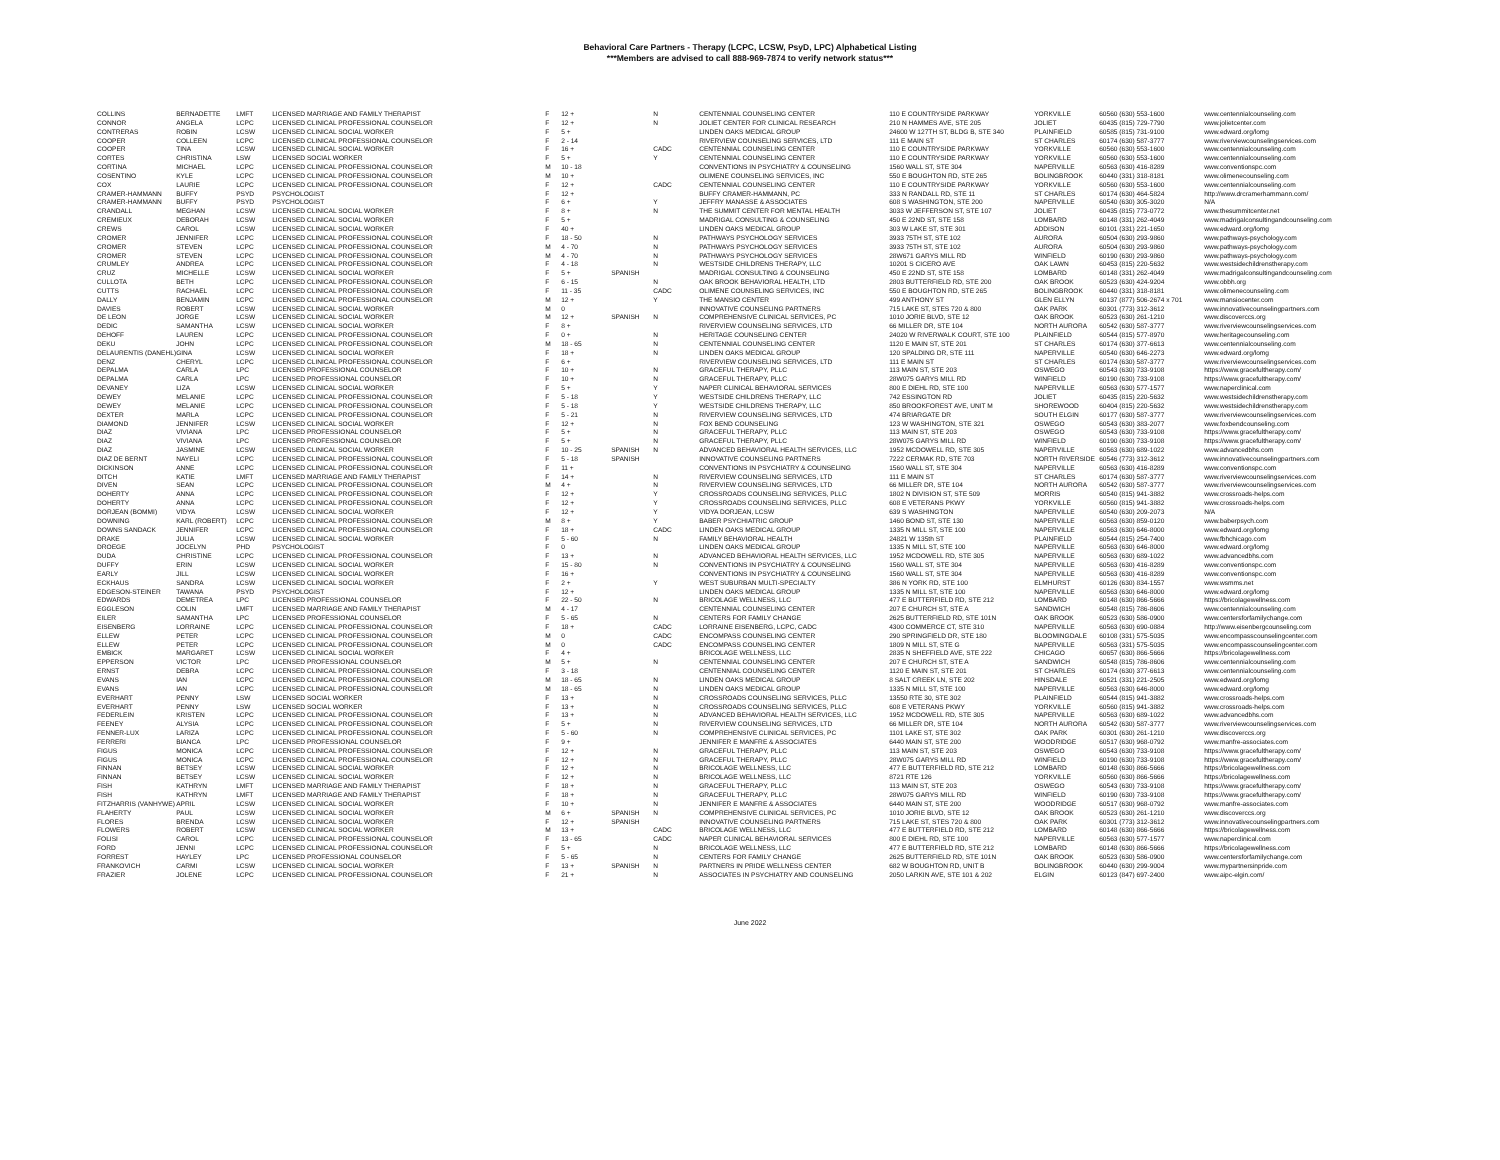Behavioral Care Partners - Therapy (LCPC, LCSW, PsyD, LPC) Alphabetical Listing
***Members are advised to call 888-969-7874 to verify network status***
| COLLINS | BERNADETTE | LMFT | LICENSED MARRIAGE AND FAMILY THERAPIST | F | 12 + | | N | CENTENNIAL COUNSELING CENTER | 110 E COUNTRYSIDE PARKWAY | YORKVILLE | 60560 (630) 553-1600 | www.centennialcounseling.com |
| CONNOR | ANGELA | LCPC | LICENSED CLINICAL PROFESSIONAL COUNSELOR | F | 12 + | | N | JOLIET CENTER FOR CLINICAL RESEARCH | 210 N HAMMES AVE, STE 205 | JOLIET | 60435 (815) 729-7790 | www.jolietcenter.com |
| CONTRERAS | ROBIN | LCSW | LICENSED CLINICAL SOCIAL WORKER | F | 5 + | | | LINDEN OAKS MEDICAL GROUP | 24600 W 127TH ST, BLDG B, STE 340 | PLAINFIELD | 60585 (815) 731-9100 | www.edward.org/lomg |
| COOPER | COLLEEN | LCPC | LICENSED CLINICAL PROFESSIONAL COUNSELOR | F | 2 - 14 | | | RIVERVIEW COUNSELING SERVICES, LTD | 111 E MAIN ST | ST CHARLES | 60174 (630) 587-3777 | www.riverviewcounselingservices.com |
| COOPER | TINA | LCSW | LICENSED CLINICAL SOCIAL WORKER | F | 16 + | | CADC | CENTENNIAL COUNSELING CENTER | 110 E COUNTRYSIDE PARKWAY | YORKVILLE | 60560 (630) 553-1600 | www.centennialcounseling.com |
| CORTES | CHRISTINA | LSW | LICENSED SOCIAL WORKER | F | 5 + | | Y | CENTENNIAL COUNSELING CENTER | 110 E COUNTRYSIDE PARKWAY | YORKVILLE | 60560 (630) 553-1600 | www.centennialcounseling.com |
| CORTINA | MICHAEL | LCPC | LICENSED CLINICAL PROFESSIONAL COUNSELOR | M | 10 - 18 | | | CONVENTIONS IN PSYCHIATRY & COUNSELING | 1560 WALL ST, STE 304 | NAPERVILLE | 60563 (630) 416-8289 | www.conventionspc.com |
| COSENTINO | KYLE | LCPC | LICENSED CLINICAL PROFESSIONAL COUNSELOR | M | 10 + | | | OLIMENE COUNSELING SERVICES, INC | 550 E BOUGHTON RD, STE 265 | BOLINGBROOK | 60440 (331) 318-8181 | www.olimenecounseling.com |
| COX | LAURIE | LCPC | LICENSED CLINICAL PROFESSIONAL COUNSELOR | F | 12 + | | CADC | CENTENNIAL COUNSELING CENTER | 110 E COUNTRYSIDE PARKWAY | YORKVILLE | 60560 (630) 553-1600 | www.centennialcounseling.com |
| CRAMER-HAMMANN | BUFFY | PSYD | PSYCHOLOGIST | F | 12 + | | | BUFFY CRAMER-HAMMANN, PC | 333 N RANDALL RD, STE 11 | ST CHARLES | 60174 (630) 464-5824 | http://www.drcramerhammann.com/ |
| CRAMER-HAMMANN | BUFFY | PSYD | PSYCHOLOGIST | F | 6 + | | Y | JEFFRY MANASSE & ASSOCIATES | 608 S WASHINGTON, STE 200 | NAPERVILLE | 60540 (630) 305-3020 | N/A |
| CRANDALL | MEGHAN | LCSW | LICENSED CLINICAL SOCIAL WORKER | F | 8 + | | N | THE SUMMIT CENTER FOR MENTAL HEALTH | 3033 W JEFFERSON ST, STE 107 | JOLIET | 60435 (815) 773-0772 | www.thesummitcenter.net |
| CREMIEUX | DEBORAH | LCSW | LICENSED CLINICAL SOCIAL WORKER | F | 5 + | | | MADRIGAL CONSULTING & COUNSELING | 450 E 22ND ST, STE 158 | LOMBARD | 60148 (331) 262-4049 | www.madrigalconsultingandcounseling.com |
| CREWS | CAROL | LCSW | LICENSED CLINICAL SOCIAL WORKER | F | 40 + | | | LINDEN OAKS MEDICAL GROUP | 303 W LAKE ST, STE 301 | ADDISON | 60101 (331) 221-1650 | www.edward.org/lomg |
| CROMER | JENNIFER | LCPC | LICENSED CLINICAL PROFESSIONAL COUNSELOR | F | 18 - 50 | | N | PATHWAYS PSYCHOLOGY SERVICES | 3933 75TH ST, STE 102 | AURORA | 60504 (630) 293-9860 | www.pathways-psychology.com |
| CROMER | STEVEN | LCPC | LICENSED CLINICAL PROFESSIONAL COUNSELOR | M | 4 - 70 | | N | PATHWAYS PSYCHOLOGY SERVICES | 3933 75TH ST, STE 102 | AURORA | 60504 (630) 293-9860 | www.pathways-psychology.com |
| CROMER | STEVEN | LCPC | LICENSED CLINICAL PROFESSIONAL COUNSELOR | M | 4 - 70 | | N | PATHWAYS PSYCHOLOGY SERVICES | 28W671 GARYS MILL RD | WINFIELD | 60190 (630) 293-9860 | www.pathways-psychology.com |
| CRUMLEY | ANDREA | LCPC | LICENSED CLINICAL PROFESSIONAL COUNSELOR | F | 4 - 18 | | N | WESTSIDE CHILDRENS THERAPY, LLC | 10201 S CICERO AVE | OAK LAWN | 60453 (815) 220-5632 | www.westsidechildrenstherapy.com |
| CRUZ | MICHELLE | LCSW | LICENSED CLINICAL SOCIAL WORKER | F | 5 + | SPANISH | | MADRIGAL CONSULTING & COUNSELING | 450 E 22ND ST, STE 158 | LOMBARD | 60148 (331) 262-4049 | www.madrigalconsultingandcounseling.com |
| CULLOTA | BETH | LCPC | LICENSED CLINICAL PROFESSIONAL COUNSELOR | F | 6 - 15 | | N | OAK BROOK BEHAVIORAL HEALTH, LTD | 2803 BUTTERFIELD RD, STE 200 | OAK BROOK | 60523 (630) 424-9204 | www.obbh.org |
| CUTTS | RACHAEL | LCPC | LICENSED CLINICAL PROFESSIONAL COUNSELOR | F | 11 - 35 | | CADC | OLIMENE COUNSELING SERVICES, INC | 550 E BOUGHTON RD, STE 265 | BOLINGBROOK | 60440 (331) 318-8181 | www.olimenecounseling.com |
| DALLY | BENJAMIN | LCPC | LICENSED CLINICAL PROFESSIONAL COUNSELOR | M | 12 + | | Y | THE MANSIO CENTER | 499 ANTHONY ST | GLEN ELLYN | 60137 (877) 506-2674 x 701 | www.mansiocenter.com |
| DAVIES | ROBERT | LCSW | LICENSED CLINICAL SOCIAL WORKER | M | 0 | | | INNOVATIVE COUNSELING PARTNERS | 715 LAKE ST, STES 720 & 800 | OAK PARK | 60301 (773) 312-3612 | www.innovativecounselingpartners.com |
| DE LEON | JORGE | LCSW | LICENSED CLINICAL SOCIAL WORKER | M | 12 + | SPANISH | N | COMPREHENSIVE CLINICAL SERVICES, PC | 1010 JORIE BLVD, STE 12 | OAK BROOK | 60523 (630) 261-1210 | www.discoverccs.org |
| DEDIC | SAMANTHA | LCSW | LICENSED CLINICAL SOCIAL WORKER | F | 8 + | | | RIVERVIEW COUNSELING SERVICES, LTD | 66 MILLER DR, STE 104 | NORTH AURORA | 60542 (630) 587-3777 | www.riverviewcounselingservices.com |
| DEHOFF | LAUREN | LCPC | LICENSED CLINICAL PROFESSIONAL COUNSELOR | F | 0 + | | N | HERITAGE COUNSELING CENTER | 24020 W RIVERWALK COURT, STE 100 | PLAINFIELD | 60544 (815) 577-8970 | www.heritagecounseling.com |
| DEKU | JOHN | LCPC | LICENSED CLINICAL PROFESSIONAL COUNSELOR | M | 18 - 65 | | N | CENTENNIAL COUNSELING CENTER | 1120 E MAIN ST, STE 201 | ST CHARLES | 60174 (630) 377-6613 | www.centennialcounseling.com |
| DELAURENTIS (DANEHL) | GINA | LCSW | LICENSED CLINICAL SOCIAL WORKER | F | 18 + | | N | LINDEN OAKS MEDICAL GROUP | 120 SPALDING DR, STE 111 | NAPERVILLE | 60540 (630) 646-2273 | www.edward.org/lomg |
| DENZ | CHERYL | LCPC | LICENSED CLINICAL PROFESSIONAL COUNSELOR | F | 6 + | | | RIVERVIEW COUNSELING SERVICES, LTD | 111 E MAIN ST | ST CHARLES | 60174 (630) 587-3777 | www.riverviewcounselingservices.com |
| DEPALMA | CARLA | LPC | LICENSED PROFESSIONAL COUNSELOR | F | 10 + | | N | GRACEFUL THERAPY, PLLC | 113 MAIN ST, STE 203 | OSWEGO | 60543 (630) 733-9108 | https://www.gracefultherapy.com/ |
| DEPALMA | CARLA | LPC | LICENSED PROFESSIONAL COUNSELOR | F | 10 + | | N | GRACEFUL THERAPY, PLLC | 28W075 GARYS MILL RD | WINFIELD | 60190 (630) 733-9108 | https://www.gracefultherapy.com/ |
| DEVANEY | LIZA | LCSW | LICENSED CLINICAL SOCIAL WORKER | F | 5 + | | Y | NAPER CLINICAL BEHAVIORAL SERVICES | 800 E DIEHL RD, STE 100 | NAPERVILLE | 60563 (630) 577-1577 | www.naperclinical.com |
| DEWEY | MELANIE | LCPC | LICENSED CLINICAL PROFESSIONAL COUNSELOR | F | 5 - 18 | | Y | WESTSIDE CHILDRENS THERAPY, LLC | 742 ESSINGTON RD | JOLIET | 60435 (815) 220-5632 | www.westsidechildrenstherapy.com |
| DEWEY | MELANIE | LCPC | LICENSED CLINICAL PROFESSIONAL COUNSELOR | F | 5 - 18 | | Y | WESTSIDE CHILDRENS THERAPY, LLC | 850 BROOKFOREST AVE, UNIT M | SHOREWOOD | 60404 (815) 220-5632 | www.westsidechildrenstherapy.com |
| DEXTER | MARLA | LCPC | LICENSED CLINICAL PROFESSIONAL COUNSELOR | F | 5 - 21 | | N | RIVERVIEW COUNSELING SERVICES, LTD | 474 BRIARGATE DR | SOUTH ELGIN | 60177 (630) 587-3777 | www.riverviewcounselingservices.com |
| DIAMOND | JENNIFER | LCSW | LICENSED CLINICAL SOCIAL WORKER | F | 12 + | | N | FOX BEND COUNSELING | 123 W WASHINGTON, STE 321 | OSWEGO | 60543 (630) 383-2077 | www.foxbendcounseling.com |
| DIAZ | VIVIANA | LPC | LICENSED PROFESSIONAL COUNSELOR | F | 5 + | | N | GRACEFUL THERAPY, PLLC | 113 MAIN ST, STE 203 | OSWEGO | 60543 (630) 733-9108 | https://www.gracefultherapy.com/ |
| DIAZ | VIVIANA | LPC | LICENSED PROFESSIONAL COUNSELOR | F | 5 + | | N | GRACEFUL THERAPY, PLLC | 28W075 GARYS MILL RD | WINFIELD | 60190 (630) 733-9108 | https://www.gracefultherapy.com/ |
| DIAZ | JASMINE | LCSW | LICENSED CLINICAL SOCIAL WORKER | F | 10 - 25 | SPANISH | N | ADVANCED BEHAVIORAL HEALTH SERVICES, LLC | 1952 MCDOWELL RD, STE 305 | NAPERVILLE | 60563 (630) 689-1022 | www.advancedbhs.com |
| DIAZ DE BERNT | NAYELI | LCPC | LICENSED CLINICAL PROFESSIONAL COUNSELOR | F | 5 - 18 | SPANISH | | INNOVATIVE COUNSELING PARTNERS | 7222 CERMAK RD, STE 703 | NORTH RIVERSIDE | 60546 (773) 312-3612 | www.innovativecounselingpartners.com |
| DICKINSON | ANNE | LCPC | LICENSED CLINICAL PROFESSIONAL COUNSELOR | F | 11 + | | | CONVENTIONS IN PSYCHIATRY & COUNSELING | 1560 WALL ST, STE 304 | NAPERVILLE | 60563 (630) 416-8289 | www.conventionspc.com |
| DITCH | KATIE | LMFT | LICENSED MARRIAGE AND FAMILY THERAPIST | F | 14 + | | N | RIVERVIEW COUNSELING SERVICES, LTD | 111 E MAIN ST | ST CHARLES | 60174 (630) 587-3777 | www.riverviewcounselingservices.com |
| DIVEN | SEAN | LCPC | LICENSED CLINICAL PROFESSIONAL COUNSELOR | M | 4 + | | N | RIVERVIEW COUNSELING SERVICES, LTD | 66 MILLER DR, STE 104 | NORTH AURORA | 60542 (630) 587-3777 | www.riverviewcounselingservices.com |
| DOHERTY | ANNA | LCPC | LICENSED CLINICAL PROFESSIONAL COUNSELOR | F | 12 + | | Y | CROSSROADS COUNSELING SERVICES, PLLC | 1802 N DIVISION ST, STE 509 | MORRIS | 60540 (815) 941-3882 | www.crossroads-helps.com |
| DOHERTY | ANNA | LCPC | LICENSED CLINICAL PROFESSIONAL COUNSELOR | F | 12 + | | Y | CROSSROADS COUNSELING SERVICES, PLLC | 608 E VETERANS PKWY | YORKVILLE | 60560 (815) 941-3882 | www.crossroads-helps.com |
| DORJEAN (BOMMI) | VIDYA | LCSW | LICENSED CLINICAL SOCIAL WORKER | F | 12 + | | Y | VIDYA DORJEAN, LCSW | 639 S WASHINGTON | NAPERVILLE | 60540 (630) 209-2073 | N/A |
| DOWNING | KARL (ROBERT) | LCPC | LICENSED CLINICAL PROFESSIONAL COUNSELOR | M | 8 + | | Y | BABER PSYCHIATRIC GROUP | 1460 BOND ST, STE 130 | NAPERVILLE | 60563 (630) 859-0120 | www.baberpsych.com |
| DOWNS SANDACK | JENNIFER | LCPC | LICENSED CLINICAL PROFESSIONAL COUNSELOR | F | 18 + | | CADC | LINDEN OAKS MEDICAL GROUP | 1335 N MILL ST, STE 100 | NAPERVILLE | 60563 (630) 646-8000 | www.edward.org/lomg |
| DRAKE | JULIA | LCSW | LICENSED CLINICAL SOCIAL WORKER | F | 5 - 60 | | N | FAMILY BEHAVIORAL HEALTH | 24821 W 135th ST | PLAINFIELD | 60544 (815) 254-7400 | www.fbhchicago.com |
| DROEGE | JOCELYN | PHD | PSYCHOLOGIST | F | 0 | | | LINDEN OAKS MEDICAL GROUP | 1335 N MILL ST, STE 100 | NAPERVILLE | 60563 (630) 646-8000 | www.edward.org/lomg |
| DUDA | CHRISTINE | LCPC | LICENSED CLINICAL PROFESSIONAL COUNSELOR | F | 13 + | | N | ADVANCED BEHAVIORAL HEALTH SERVICES, LLC | 1952 MCDOWELL RD, STE 305 | NAPERVILLE | 60563 (630) 689-1022 | www.advancedbhs.com |
| DUFFY | ERIN | LCSW | LICENSED CLINICAL SOCIAL WORKER | F | 15 - 80 | | N | CONVENTIONS IN PSYCHIATRY & COUNSELING | 1560 WALL ST, STE 304 | NAPERVILLE | 60563 (630) 416-8289 | www.conventionspc.com |
| EARLY | JILL | LCSW | LICENSED CLINICAL SOCIAL WORKER | F | 16 + | | | CONVENTIONS IN PSYCHIATRY & COUNSELING | 1560 WALL ST, STE 304 | NAPERVILLE | 60563 (630) 416-8289 | www.conventionspc.com |
| ECKHAUS | SANDRA | LCSW | LICENSED CLINICAL SOCIAL WORKER | F | 2 + | | Y | WEST SUBURBAN MULTI-SPECIALTY | 386 N YORK RD, STE 100 | ELMHURST | 60126 (630) 834-1557 | www.wsmms.net |
| EDGESON-STEINER | TAWANA | PSYD | PSYCHOLOGIST | F | 12 + | | | LINDEN OAKS MEDICAL GROUP | 1335 N MILL ST, STE 100 | NAPERVILLE | 60563 (630) 646-8000 | www.edward.org/lomg |
| EDWARDS | DEMETREA | LPC | LICENSED PROFESSIONAL COUNSELOR | F | 22 - 50 | | N | BRICOLAGE WELLNESS, LLC | 477 E BUTTERFIELD RD, STE 212 | LOMBARD | 60148 (630) 866-5666 | https://bricolagewellness.com |
| EGGLESON | COLIN | LMFT | LICENSED MARRIAGE AND FAMILY THERAPIST | M | 4 - 17 | | | CENTENNIAL COUNSELING CENTER | 207 E CHURCH ST, STE A | SANDWICH | 60548 (815) 786-8606 | www.centennialcounseling.com |
| EILER | SAMANTHA | LPC | LICENSED PROFESSIONAL COUNSELOR | F | 5 - 65 | | N | CENTERS FOR FAMILY CHANGE | 2625 BUTTERFIELD RD, STE 101N | OAK BROOK | 60523 (630) 586-0900 | www.centersforfamilychange.com |
| EISENBERG | LORRAINE | LCPC | LICENSED CLINICAL PROFESSIONAL COUNSELOR | F | 18 + | | CADC | LORRAINE EISENBERG, LCPC, CADC | 4300 COMMERCE CT, STE 310 | NAPERVILLE | 60563 (630) 690-0884 | http://www.eisenbergcounseling.com |
| ELLEW | PETER | LCPC | LICENSED CLINICAL PROFESSIONAL COUNSELOR | M | 0 | | CADC | ENCOMPASS COUNSELING CENTER | 290 SPRINGFIELD DR, STE 180 | BLOOMINGDALE | 60108 (331) 575-5035 | www.encompasscounselingcenter.com |
| ELLEW | PETER | LCPC | LICENSED CLINICAL PROFESSIONAL COUNSELOR | M | 0 | | CADC | ENCOMPASS COUNSELING CENTER | 1809 N MILL ST, STE G | NAPERVILLE | 60563 (331) 575-5035 | www.encompasscounselingcenter.com |
| EMBICK | MARGARET | LCSW | LICENSED CLINICAL SOCIAL WORKER | F | 4 + | | | BRICOLAGE WELLNESS, LLC | 2835 N SHEFFIELD AVE, STE 222 | CHICAGO | 60657 (630) 866-5666 | https://bricolagewellness.com |
| EPPERSON | VICTOR | LPC | LICENSED PROFESSIONAL COUNSELOR | M | 5 + | | N | CENTENNIAL COUNSELING CENTER | 207 E CHURCH ST, STE A | SANDWICH | 60548 (815) 786-8606 | www.centennialcounseling.com |
| ERNST | DEBRA | LCPC | LICENSED CLINICAL PROFESSIONAL COUNSELOR | F | 3 - 18 | | | CENTENNIAL COUNSELING CENTER | 1120 E MAIN ST, STE 201 | ST CHARLES | 60174 (630) 377-6613 | www.centennialcounseling.com |
| EVANS | IAN | LCPC | LICENSED CLINICAL PROFESSIONAL COUNSELOR | M | 18 - 65 | | N | LINDEN OAKS MEDICAL GROUP | 8 SALT CREEK LN, STE 202 | HINSDALE | 60521 (331) 221-2505 | www.edward.org/lomg |
| EVANS | IAN | LCPC | LICENSED CLINICAL PROFESSIONAL COUNSELOR | M | 18 - 65 | | N | LINDEN OAKS MEDICAL GROUP | 1335 N MILL ST, STE 100 | NAPERVILLE | 60563 (630) 646-8000 | www.edward.org/lomg |
| EVERHART | PENNY | LSW | LICENSED SOCIAL WORKER | F | 13 + | | N | CROSSROADS COUNSELING SERVICES, PLLC | 13550 RTE 30, STE 302 | PLAINFIELD | 60544 (815) 941-3882 | www.crossroads-helps.com |
| EVERHART | PENNY | LSW | LICENSED SOCIAL WORKER | F | 13 + | | N | CROSSROADS COUNSELING SERVICES, PLLC | 608 E VETERANS PKWY | YORKVILLE | 60560 (815) 941-3882 | www.crossroads-helps.com |
| FEDERLEIN | KRISTEN | LCPC | LICENSED CLINICAL PROFESSIONAL COUNSELOR | F | 13 + | | N | ADVANCED BEHAVIORAL HEALTH SERVICES, LLC | 1952 MCDOWELL RD, STE 305 | NAPERVILLE | 60563 (630) 689-1022 | www.advancedbhs.com |
| FEENEY | ALYSIA | LCPC | LICENSED CLINICAL PROFESSIONAL COUNSELOR | F | 5 + | | N | RIVERVIEW COUNSELING SERVICES, LTD | 66 MILLER DR, STE 104 | NORTH AURORA | 60542 (630) 587-3777 | www.riverviewcounselingservices.com |
| FENNER-LUX | LARIZA | LCPC | LICENSED CLINICAL PROFESSIONAL COUNSELOR | F | 5 - 60 | | N | COMPREHENSIVE CLINICAL SERVICES, PC | 1101 LAKE ST, STE 302 | OAK PARK | 60301 (630) 261-1210 | www.discoverccs.org |
| FERRERI | BIANCA | LPC | LICENSED PROFESSIONAL COUNSELOR | F | 9 + | | | JENNIFER E MANFRE & ASSOCIATES | 6440 MAIN ST, STE 200 | WOODRIDGE | 60517 (630) 968-0792 | www.manfre-associates.com |
| FIGUS | MONICA | LCPC | LICENSED CLINICAL PROFESSIONAL COUNSELOR | F | 12 + | | N | GRACEFUL THERAPY, PLLC | 113 MAIN ST, STE 203 | OSWEGO | 60543 (630) 733-9108 | https://www.gracefultherapy.com/ |
| FIGUS | MONICA | LCPC | LICENSED CLINICAL PROFESSIONAL COUNSELOR | F | 12 + | | N | GRACEFUL THERAPY, PLLC | 28W075 GARYS MILL RD | WINFIELD | 60190 (630) 733-9108 | https://www.gracefultherapy.com/ |
| FINNAN | BETSEY | LCSW | LICENSED CLINICAL SOCIAL WORKER | F | 12 + | | N | BRICOLAGE WELLNESS, LLC | 477 E BUTTERFIELD RD, STE 212 | LOMBARD | 60148 (630) 866-5666 | https://bricolagewellness.com |
| FINNAN | BETSEY | LCSW | LICENSED CLINICAL SOCIAL WORKER | F | 12 + | | N | BRICOLAGE WELLNESS, LLC | 8721 RTE 126 | YORKVILLE | 60560 (630) 866-5666 | https://bricolagewellness.com |
| FISH | KATHRYN | LMFT | LICENSED MARRIAGE AND FAMILY THERAPIST | F | 18 + | | N | GRACEFUL THERAPY, PLLC | 113 MAIN ST, STE 203 | OSWEGO | 60543 (630) 733-9108 | https://www.gracefultherapy.com/ |
| FISH | KATHRYN | LMFT | LICENSED MARRIAGE AND FAMILY THERAPIST | F | 18 + | | N | GRACEFUL THERAPY, PLLC | 28W075 GARYS MILL RD | WINFIELD | 60190 (630) 733-9108 | https://www.gracefultherapy.com/ |
| FITZHARRIS (VANHYWE) | APRIL | LCSW | LICENSED CLINICAL SOCIAL WORKER | F | 10 + | | N | JENNIFER E MANFRE & ASSOCIATES | 6440 MAIN ST, STE 200 | WOODRIDGE | 60517 (630) 968-0792 | www.manfre-associates.com |
| FLAHERTY | PAUL | LCSW | LICENSED CLINICAL SOCIAL WORKER | M | 6 + | SPANISH | N | COMPREHENSIVE CLINICAL SERVICES, PC | 1010 JORIE BLVD, STE 12 | OAK BROOK | 60523 (630) 261-1210 | www.discoverccs.org |
| FLORES | BRENDA | LCSW | LICENSED CLINICAL SOCIAL WORKER | F | 12 + | SPANISH | | INNOVATIVE COUNSELING PARTNERS | 715 LAKE ST, STES 720 & 800 | OAK PARK | 60301 (773) 312-3612 | www.innovativecounselingpartners.com |
| FLOWERS | ROBERT | LCSW | LICENSED CLINICAL SOCIAL WORKER | M | 13 + | | CADC | BRICOLAGE WELLNESS, LLC | 477 E BUTTERFIELD RD, STE 212 | LOMBARD | 60148 (630) 866-5666 | https://bricolagewellness.com |
| FOLISI | CAROL | LCPC | LICENSED CLINICAL PROFESSIONAL COUNSELOR | F | 13 - 65 | | CADC | NAPER CLINICAL BEHAVIORAL SERVICES | 800 E DIEHL RD, STE 100 | NAPERVILLE | 60563 (630) 577-1577 | www.naperclinical.com |
| FORD | JENNI | LCPC | LICENSED CLINICAL PROFESSIONAL COUNSELOR | F | 5 + | | N | BRICOLAGE WELLNESS, LLC | 477 E BUTTERFIELD RD, STE 212 | LOMBARD | 60148 (630) 866-5666 | https://bricolagewellness.com |
| FORREST | HAYLEY | LPC | LICENSED PROFESSIONAL COUNSELOR | F | 5 - 65 | | N | CENTERS FOR FAMILY CHANGE | 2625 BUTTERFIELD RD, STE 101N | OAK BROOK | 60523 (630) 586-0900 | www.centersforfamilychange.com |
| FRANKOVICH | CARMI | LCSW | LICENSED CLINICAL SOCIAL WORKER | F | 13 + | SPANISH | N | PARTNERS IN PRIDE WELLNESS CENTER | 682 W BOUGHTON RD, UNIT B | BOLINGBROOK | 60440 (630) 299-9004 | www.mypartnersinpride.com |
| FRAZIER | JOLENE | LCPC | LICENSED CLINICAL PROFESSIONAL COUNSELOR | F | 21 + | | N | ASSOCIATES IN PSYCHIATRY AND COUNSELING | 2050 LARKIN AVE, STE 101 & 202 | ELGIN | 60123 (847) 697-2400 | www.aipc-elgin.com/ |
June 2022